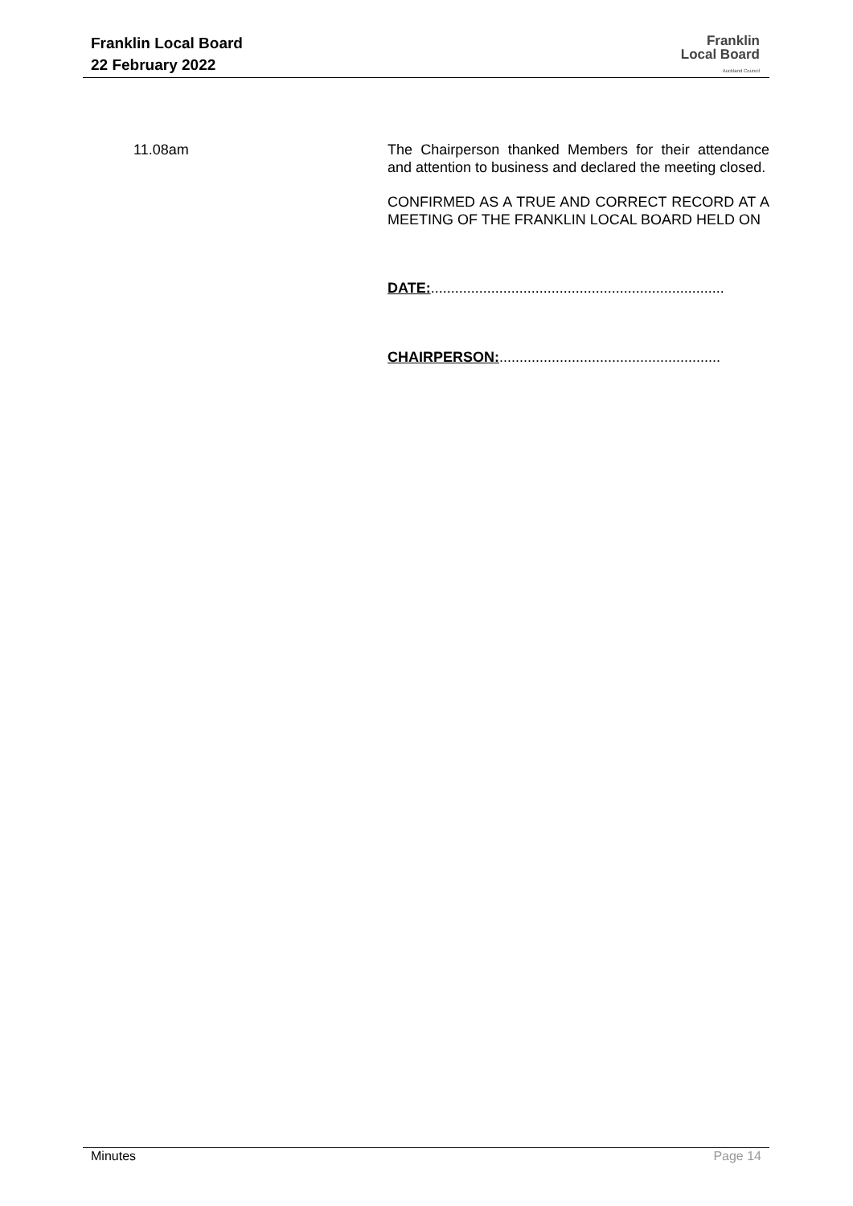Franklin Local Board
22 February 2022
Franklin
Local Board
Auckland Council
11.08am The Chairperson thanked Members for their attendance and attention to business and declared the meeting closed.
CONFIRMED AS A TRUE AND CORRECT RECORD AT A MEETING OF THE FRANKLIN LOCAL BOARD HELD ON
DATE:.........................................................................
CHAIRPERSON:.......................................................
Minutes Page 14